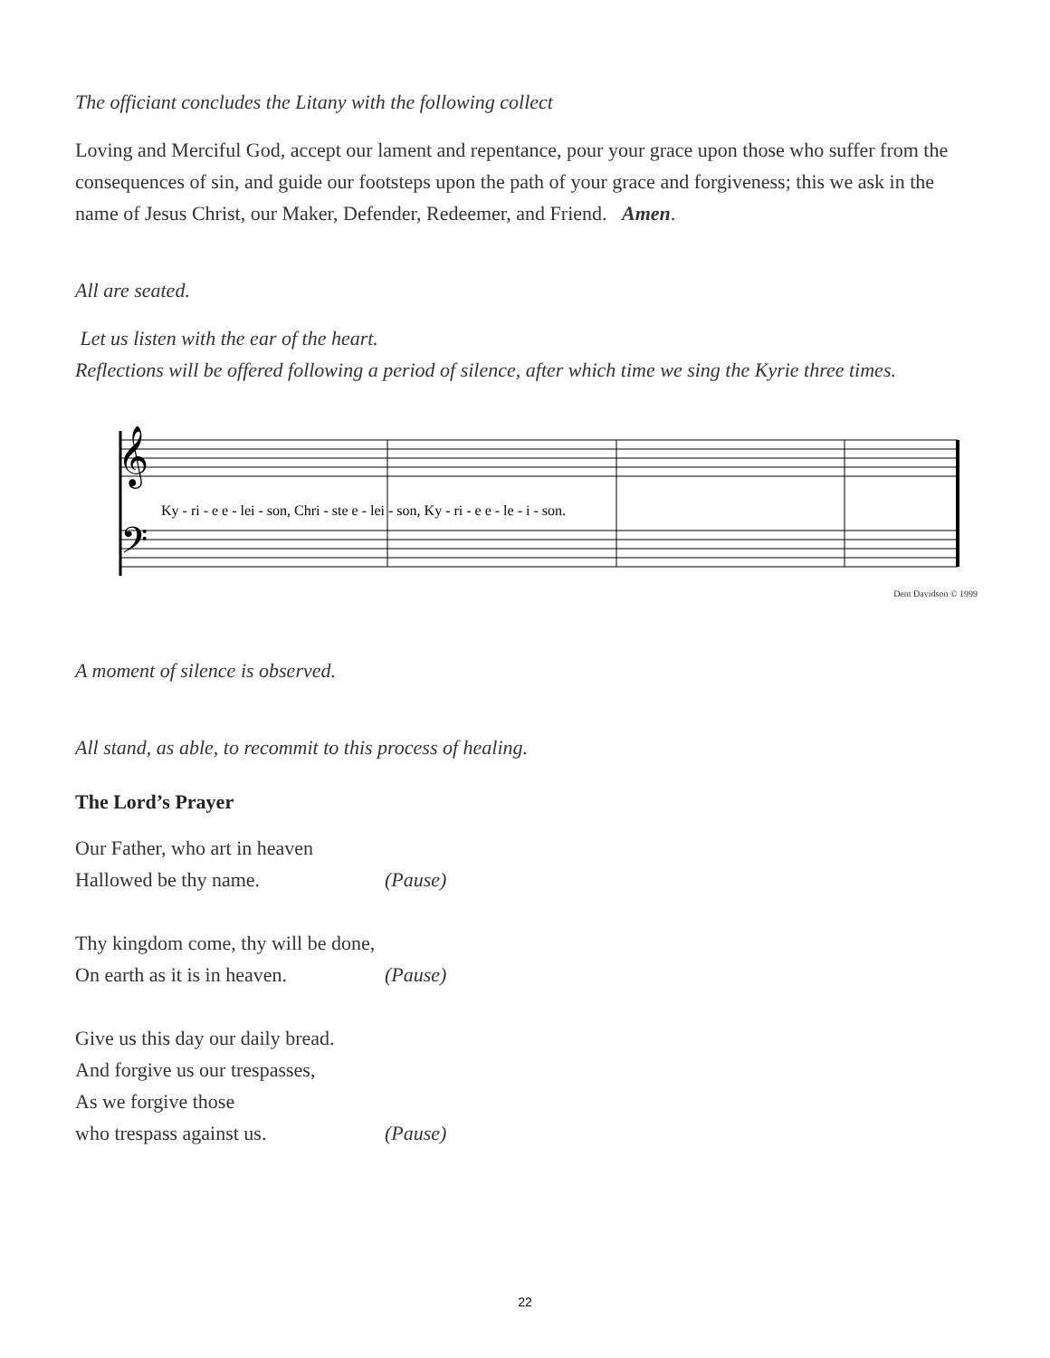The officiant concludes the Litany with the following collect
Loving and Merciful God, accept our lament and repentance, pour your grace upon those who suffer from the consequences of sin, and guide our footsteps upon the path of your grace and forgiveness; this we ask in the name of Jesus Christ, our Maker, Defender, Redeemer, and Friend. Amen.
All are seated.
Let us listen with the ear of the heart.
Reflections will be offered following a period of silence, after which time we sing the Kyrie three times.
𝄞
𝄢
Ky - ri - e e - lei - son, Chri - ste e - lei - son, Ky - ri - e e - le - i - son.
Dent Davidson © 1999
A moment of silence is observed.
All stand, as able, to recommit to this process of healing.
The Lord’s Prayer
Our Father, who art in heaven
Hallowed be thy name. (Pause)
Thy kingdom come, thy will be done,
On earth as it is in heaven. (Pause)
Give us this day our daily bread.
And forgive us our trespasses,
As we forgive those
who trespass against us. (Pause)
22